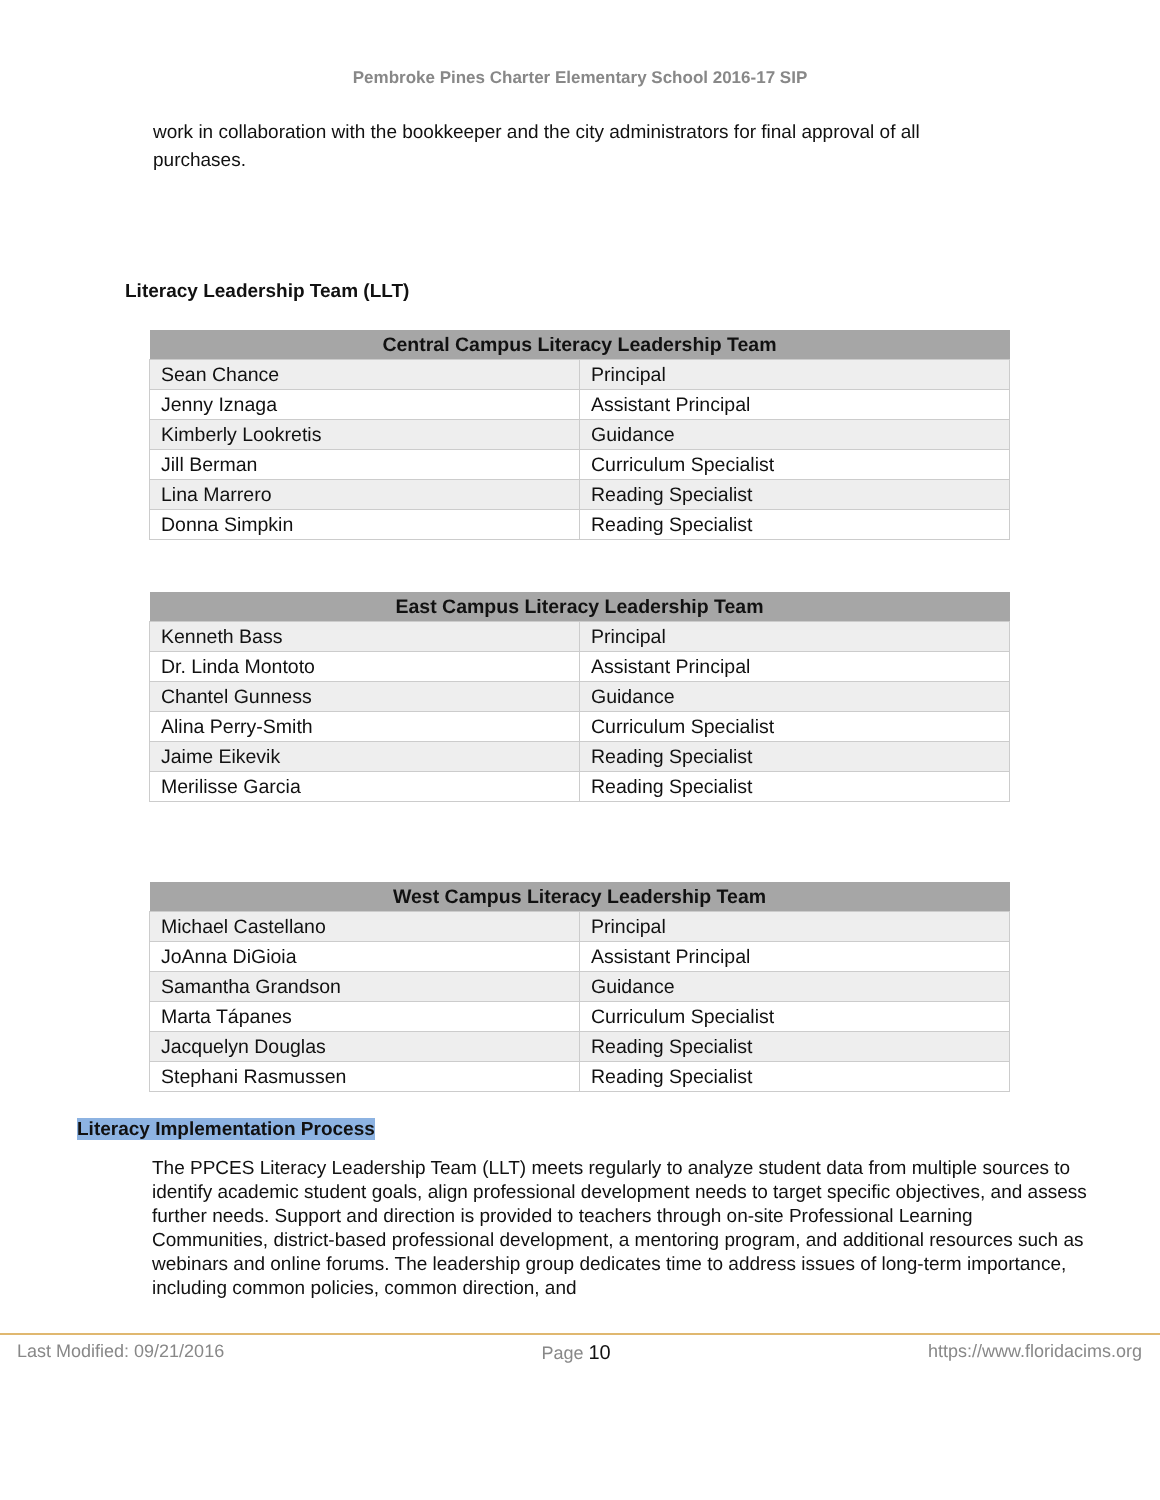Pembroke Pines Charter Elementary School 2016-17 SIP
work in collaboration with the bookkeeper and the city administrators for final approval of all purchases.
Literacy Leadership Team (LLT)
| Central Campus Literacy Leadership Team | |
| --- | --- |
| Sean Chance | Principal |
| Jenny Iznaga | Assistant Principal |
| Kimberly Lookretis | Guidance |
| Jill Berman | Curriculum Specialist |
| Lina Marrero | Reading Specialist |
| Donna Simpkin | Reading Specialist |
| East Campus Literacy Leadership Team | |
| --- | --- |
| Kenneth Bass | Principal |
| Dr. Linda Montoto | Assistant Principal |
| Chantel Gunness | Guidance |
| Alina Perry-Smith | Curriculum Specialist |
| Jaime Eikevik | Reading Specialist |
| Merilisse Garcia | Reading Specialist |
| West Campus Literacy Leadership Team | |
| --- | --- |
| Michael Castellano | Principal |
| JoAnna DiGioia | Assistant Principal |
| Samantha Grandson | Guidance |
| Marta Tápanes | Curriculum Specialist |
| Jacquelyn Douglas | Reading Specialist |
| Stephani Rasmussen | Reading Specialist |
Literacy Implementation Process
The PPCES Literacy Leadership Team (LLT) meets regularly to analyze student data from multiple sources to identify academic student goals, align professional development needs to target specific objectives, and assess further needs. Support and direction is provided to teachers through on-site Professional Learning Communities, district-based professional development, a mentoring program, and additional resources such as webinars and online forums. The leadership group dedicates time to address issues of long-term importance, including common policies, common direction, and
Last Modified: 09/21/2016 Page 10 https://www.floridacims.org